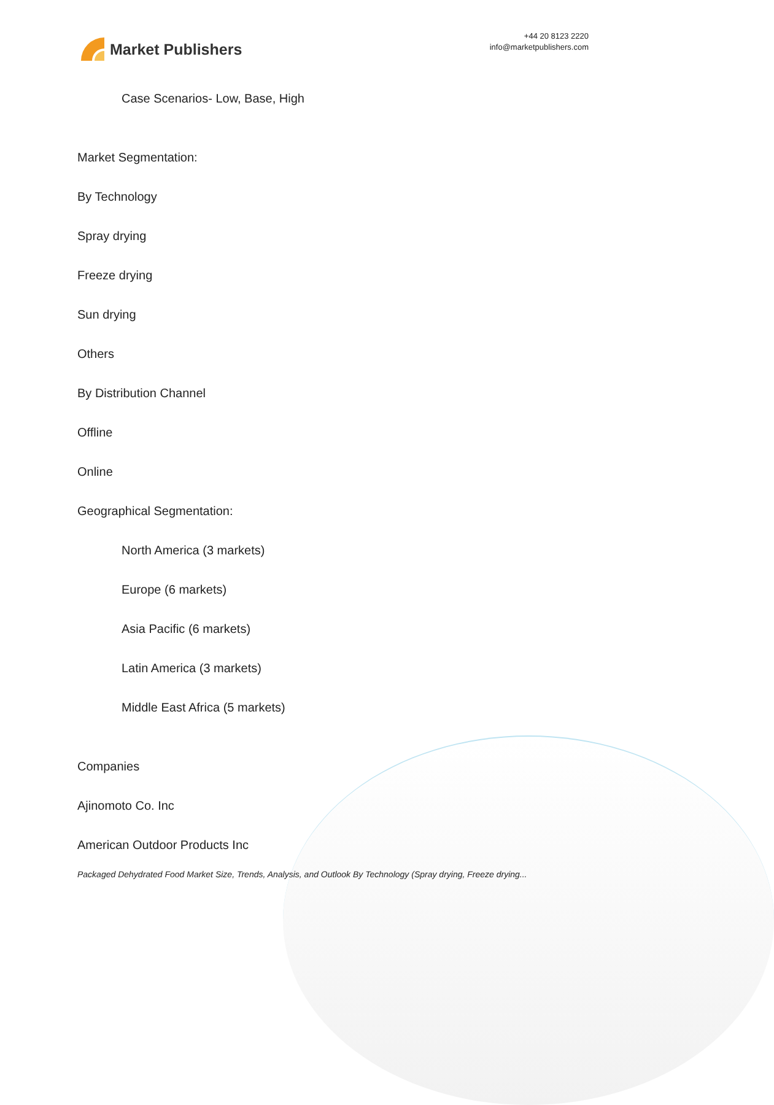Market Publishers
+44 20 8123 2220
info@marketpublishers.com
Case Scenarios- Low, Base, High
Market Segmentation:
By Technology
Spray drying
Freeze drying
Sun drying
Others
By Distribution Channel
Offline
Online
Geographical Segmentation:
North America (3 markets)
Europe (6 markets)
Asia Pacific (6 markets)
Latin America (3 markets)
Middle East Africa (5 markets)
Companies
Ajinomoto Co. Inc
American Outdoor Products Inc
Packaged Dehydrated Food Market Size, Trends, Analysis, and Outlook By Technology (Spray drying, Freeze drying...